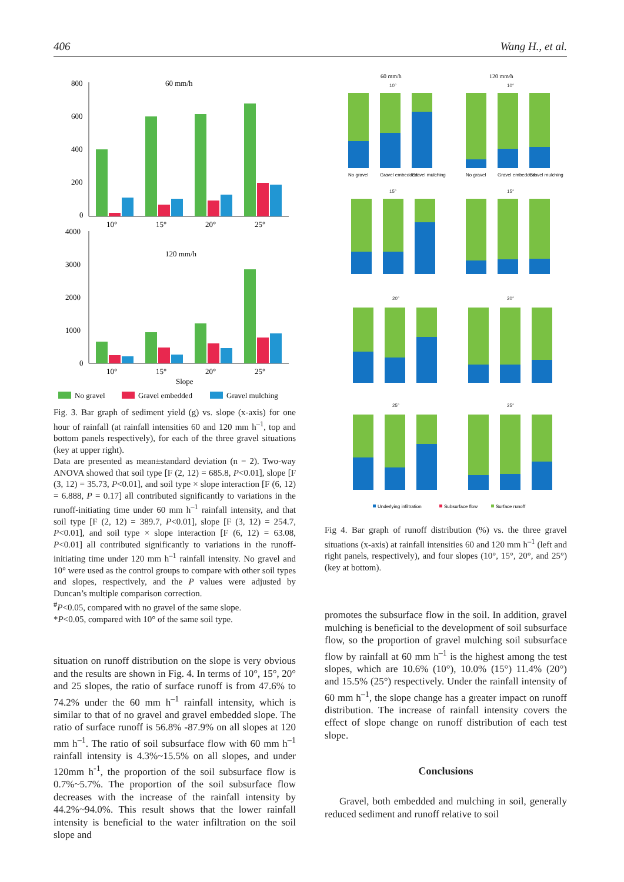406 Wang H., et al.
60 mm/h
800
600
400
200
0
10°
15°
20°
25°
120 mm/h
4000
3000
2000
1000
0
10°
15°
20°
25°
Slope
No gravel
Gravel embedded
Gravel mulching
Fig. 3. Bar graph of sediment yield (g) vs. slope (x-axis) for one hour of rainfall (at rainfall intensities 60 and 120 mm h<sup>–1</sup>, top and bottom panels respectively), for each of the three gravel situations (key at upper right).
Data are presented as mean±standard deviation (n = 2). Two-way ANOVA showed that soil type [F (2, 12) = 685.8, P<0.01], slope [F (3, 12) = 35.73, P<0.01], and soil type × slope interaction [F (6, 12) = 6.888, P = 0.17] all contributed significantly to variations in the runoff-initiating time under 60 mm h<sup>–1</sup> rainfall intensity, and that soil type [F (2, 12) = 389.7, P<0.01], slope [F (3, 12) = 254.7, P<0.01], and soil type × slope interaction [F (6, 12) = 63.08, P<0.01] all contributed significantly to variations in the runoff-initiating time under 120 mm h<sup>–1</sup> rainfall intensity. No gravel and 10° were used as the control groups to compare with other soil types and slopes, respectively, and the P values were adjusted by Duncan’s multiple comparison correction.
<sup>#</sup> P<0.05, compared with no gravel of the same slope.
*P<0.05, compared with 10° of the same soil type.
situation on runoff distribution on the slope is very obvious and the results are shown in Fig. 4. In terms of 10°, 15°, 20° and 25 slopes, the ratio of surface runoff is from 47.6% to 74.2% under the 60 mm h<sup>–1</sup> rainfall intensity, which is similar to that of no gravel and gravel embedded slope. The ratio of surface runoff is 56.8% -87.9% on all slopes at 120 mm h<sup>–1</sup>. The ratio of soil subsurface flow with 60 mm h<sup>–1</sup> rainfall intensity is 4.3%~15.5% on all slopes, and under 120mm h<sup>-1</sup>, the proportion of the soil subsurface flow is 0.7%~5.7%. The proportion of the soil subsurface flow decreases with the increase of the rainfall intensity by 44.2%~94.0%. This result shows that the lower rainfall intensity is beneficial to the water infiltration on the soil slope and
60 mm/h
120 mm/h
10°
10°
15°
15°
20°
20°
25°
25°
No gravel
Gravel embedded
Gravel mulching
No gravel
Gravel embedded
Gravel mulching
Underlying infiltration
Subsurface flow
Surface runoff
Fig 4. Bar graph of runoff distribution (%) vs. the three gravel situations (x-axis) at rainfall intensities 60 and 120 mm h<sup>–1</sup> (left and right panels, respectively), and four slopes (10°, 15°, 20°, and 25°) (key at bottom).
promotes the subsurface flow in the soil. In addition, gravel mulching is beneficial to the development of soil subsurface flow, so the proportion of gravel mulching soil subsurface flow by rainfall at 60 mm h<sup>–1</sup> is the highest among the test slopes, which are 10.6% (10°), 10.0% (15°) 11.4% (20°) and 15.5% (25°) respectively. Under the rainfall intensity of 60 mm h<sup>–1</sup>, the slope change has a greater impact on runoff distribution. The increase of rainfall intensity covers the effect of slope change on runoff distribution of each test slope.
Conclusions
Gravel, both embedded and mulching in soil, generally reduced sediment and runoff relative to soil